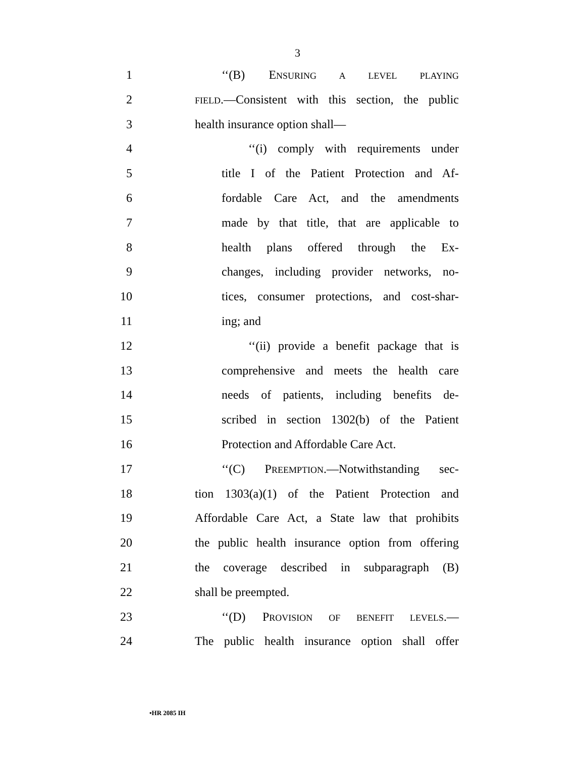3
1 ‘‘(B) ENSURING A LEVEL PLAYING
2 FIELD.—Consistent with this section, the public
3 health insurance option shall—
4 ‘‘(i) comply with requirements under
5 title I of the Patient Protection and Af-
6 fordable Care Act, and the amendments
7 made by that title, that are applicable to
8 health plans offered through the Ex-
9 changes, including provider networks, no-
10 tices, consumer protections, and cost-shar-
11 ing; and
12 ‘‘(ii) provide a benefit package that is
13 comprehensive and meets the health care
14 needs of patients, including benefits de-
15 scribed in section 1302(b) of the Patient
16 Protection and Affordable Care Act.
17 ‘‘(C) PREEMPTION.—Notwithstanding sec-
18 tion 1303(a)(1) of the Patient Protection and
19 Affordable Care Act, a State law that prohibits
20 the public health insurance option from offering
21 the coverage described in subparagraph (B)
22 shall be preempted.
23 ‘‘(D) PROVISION OF BENEFIT LEVELS.—
24 The public health insurance option shall offer
•HR 2085 IH